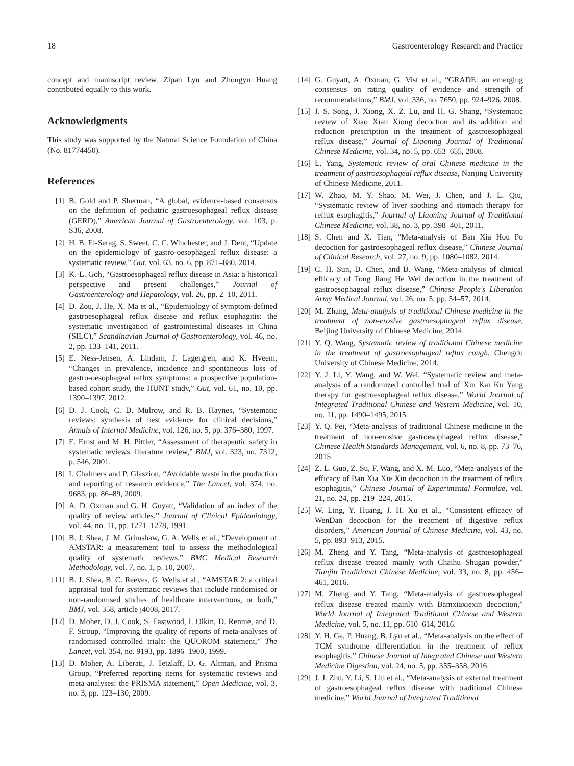18 Gastroenterology Research and Practice
concept and manuscript review. Zipan Lyu and Zhongyu Huang contributed equally to this work.
Acknowledgments
This study was supported by the Natural Science Foundation of China (No. 81774450).
References
[1] B. Gold and P. Sherman, “A global, evidence-based consensus on the definition of pediatric gastroesophageal reflux disease (GERD),” American Journal of Gastroenterology, vol. 103, p. S36, 2008.
[2] H. B. El-Serag, S. Sweet, C. C. Winchester, and J. Dent, “Update on the epidemiology of gastro-oesophageal reflux disease: a systematic review,” Gut, vol. 63, no. 6, pp. 871–880, 2014.
[3] K.-L. Goh, “Gastroesophageal reflux disease in Asia: a historical perspective and present challenges,” Journal of Gastroenterology and Hepatology, vol. 26, pp. 2–10, 2011.
[4] D. Zou, J. He, X. Ma et al., “Epidemiology of symptom-defined gastroesophageal reflux disease and reflux esophagitis: the systematic investigation of gastrointestinal diseases in China (SILC),” Scandinavian Journal of Gastroenterology, vol. 46, no. 2, pp. 133–141, 2011.
[5] E. Ness-Jensen, A. Lindam, J. Lagergren, and K. Hveem, “Changes in prevalence, incidence and spontaneous loss of gastro-oesophageal reflux symptoms: a prospective population-based cohort study, the HUNT study,” Gut, vol. 61, no. 10, pp. 1390–1397, 2012.
[6] D. J. Cook, C. D. Mulrow, and R. B. Haynes, “Systematic reviews: synthesis of best evidence for clinical decisions,” Annals of Internal Medicine, vol. 126, no. 5, pp. 376–380, 1997.
[7] E. Ernst and M. H. Pittler, “Assessment of therapeutic safety in systematic reviews: literature review,” BMJ, vol. 323, no. 7312, p. 546, 2001.
[8] I. Chalmers and P. Glasziou, “Avoidable waste in the production and reporting of research evidence,” The Lancet, vol. 374, no. 9683, pp. 86–89, 2009.
[9] A. D. Oxman and G. H. Guyatt, “Validation of an index of the quality of review articles,” Journal of Clinical Epidemiology, vol. 44, no. 11, pp. 1271–1278, 1991.
[10] B. J. Shea, J. M. Grimshaw, G. A. Wells et al., “Development of AMSTAR: a measurement tool to assess the methodological quality of systematic reviews,” BMC Medical Research Methodology, vol. 7, no. 1, p. 10, 2007.
[11] B. J. Shea, B. C. Reeves, G. Wells et al., “AMSTAR 2: a critical appraisal tool for systematic reviews that include randomised or non-randomised studies of healthcare interventions, or both,” BMJ, vol. 358, article j4008, 2017.
[12] D. Moher, D. J. Cook, S. Eastwood, I. Olkin, D. Rennie, and D. F. Stroup, “Improving the quality of reports of meta-analyses of randomised controlled trials: the QUOROM statement,” The Lancet, vol. 354, no. 9193, pp. 1896–1900, 1999.
[13] D. Moher, A. Liberati, J. Tetzlaff, D. G. Altman, and Prisma Group, “Preferred reporting items for systematic reviews and meta-analyses: the PRISMA statement,” Open Medicine, vol. 3, no. 3, pp. 123–130, 2009.
[14] G. Guyatt, A. Oxman, G. Vist et al., “GRADE: an emerging consensus on rating quality of evidence and strength of recommendations,” BMJ, vol. 336, no. 7650, pp. 924–926, 2008.
[15] J. S. Song, J. Xiong, X. Z. Lu, and H. G. Shang, “Systematic review of Xiao Xian Xiong decoction and its addition and reduction prescription in the treatment of gastroesophageal reflux disease,” Journal of Liaoning Journal of Traditional Chinese Medicine, vol. 34, no. 5, pp. 653–655, 2008.
[16] L. Yang, Systematic review of oral Chinese medicine in the treatment of gastroesophageal reflux disease, Nanjing University of Chinese Medicine, 2011.
[17] W. Zhao, M. Y. Shao, M. Wei, J. Chen, and J. L. Qiu, “Systematic review of liver soothing and stomach therapy for reflux esophagitis,” Journal of Liaoning Journal of Traditional Chinese Medicine, vol. 38, no. 3, pp. 398–401, 2011.
[18] S. Chen and X. Tian, “Meta-analysis of Ban Xia Hou Po decoction for gastroesophageal reflux disease,” Chinese Journal of Clinical Research, vol. 27, no. 9, pp. 1080–1082, 2014.
[19] C. H. Sun, D. Chen, and B. Wang, “Meta-analysis of clinical efficacy of Tong Jiang He Wei decoction in the treatment of gastroesophageal reflux disease,” Chinese People's Liberation Army Medical Journal, vol. 26, no. 5, pp. 54–57, 2014.
[20] M. Zhang, Meta-analysis of traditional Chinese medicine in the treatment of non-erosive gastroesophageal reflux disease, Beijing University of Chinese Medicine, 2014.
[21] Y. Q. Wang, Systematic review of traditional Chinese medicine in the treatment of gastroesophageal reflux cough, Chengdu University of Chinese Medicine, 2014.
[22] Y. J. Li, Y. Wang, and W. Wei, “Systematic review and meta-analysis of a randomized controlled trial of Xin Kai Ku Yang therapy for gastroesophageal reflux disease,” World Journal of Integrated Traditional Chinese and Western Medicine, vol. 10, no. 11, pp. 1490–1495, 2015.
[23] Y. Q. Pei, “Meta-analysis of traditional Chinese medicine in the treatment of non-erosive gastroesophageal reflux disease,” Chinese Health Standards Management, vol. 6, no. 8, pp. 73–76, 2015.
[24] Z. L. Guo, Z. Su, F. Wang, and X. M. Luo, “Meta-analysis of the efficacy of Ban Xia Xie Xin decoction in the treatment of reflux esophagitis,” Chinese Journal of Experimental Formulae, vol. 21, no. 24, pp. 219–224, 2015.
[25] W. Ling, Y. Huang, J. H. Xu et al., “Consistent efficacy of WenDan decoction for the treatment of digestive reflux disorders,” American Journal of Chinese Medicine, vol. 43, no. 5, pp. 893–913, 2015.
[26] M. Zheng and Y. Tang, “Meta-analysis of gastroesophageal reflux disease treated mainly with Chaihu Shugan powder,” Tianjin Traditional Chinese Medicine, vol. 33, no. 8, pp. 456–461, 2016.
[27] M. Zheng and Y. Tang, “Meta-analysis of gastroesophageal reflux disease treated mainly with Bamxiaxiexin decoction,” World Journal of Integrated Traditional Chinese and Western Medicine, vol. 5, no. 11, pp. 610–614, 2016.
[28] Y. H. Ge, P. Huang, B. Lyu et al., “Meta-analysis on the effect of TCM syndrome differentiation in the treatment of reflux esophagitis,” Chinese Journal of Integrated Chinese and Western Medicine Digestion, vol. 24, no. 5, pp. 355–358, 2016.
[29] J. J. Zhu, Y. Li, S. Liu et al., “Meta-analysis of external treatment of gastroesophageal reflux disease with traditional Chinese medicine,” World Journal of Integrated Traditional